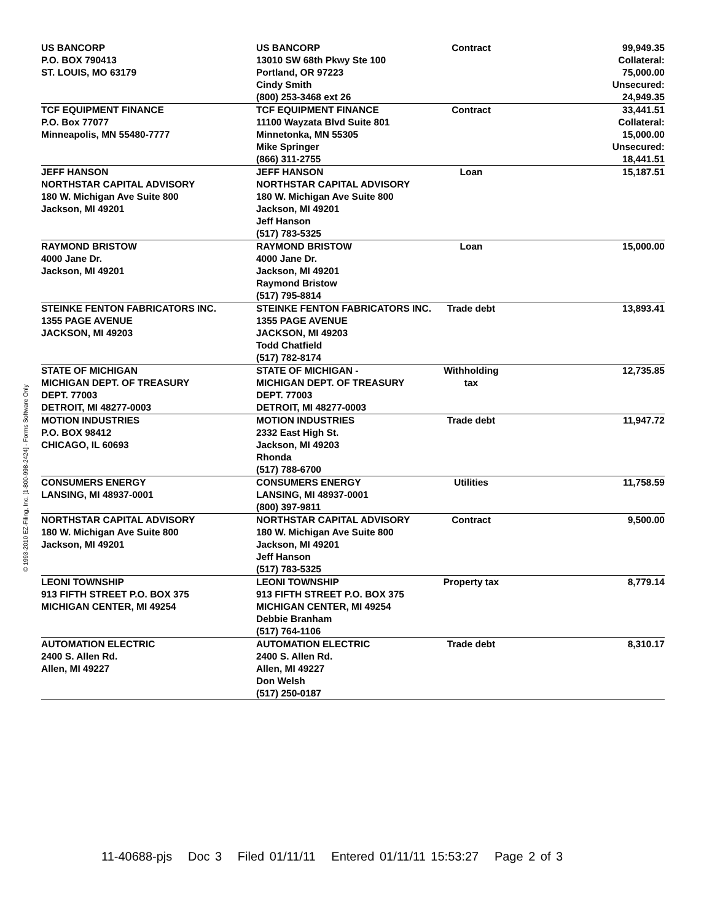| US BANCORP P.O. BOX 790413 ST. LOUIS, MO 63179 | US BANCORP 13010 SW 68th Pkwy Ste 100 Portland, OR 97223 Cindy Smith (800) 253-3468 ext 26 | Contract | 99,949.35 Collateral: 75,000.00 Unsecured: 24,949.35 |
| TCF EQUIPMENT FINANCE P.O. Box 77077 Minneapolis, MN 55480-7777 | TCF EQUIPMENT FINANCE 11100 Wayzata Blvd Suite 801 Minnetonka, MN 55305 Mike Springer (866) 311-2755 | Contract | 33,441.51 Collateral: 15,000.00 Unsecured: 18,441.51 |
| JEFF HANSON NORTHSTAR CAPITAL ADVISORY 180 W. Michigan Ave Suite 800 Jackson, MI 49201 | JEFF HANSON NORTHSTAR CAPITAL ADVISORY 180 W. Michigan Ave Suite 800 Jackson, MI 49201 Jeff Hanson (517) 783-5325 | Loan | 15,187.51 |
| RAYMOND BRISTOW 4000 Jane Dr. Jackson, MI 49201 | RAYMOND BRISTOW 4000 Jane Dr. Jackson, MI 49201 Raymond Bristow (517) 795-8814 | Loan | 15,000.00 |
| STEINKE FENTON FABRICATORS INC. 1355 PAGE AVENUE JACKSON, MI 49203 | STEINKE FENTON FABRICATORS INC. 1355 PAGE AVENUE JACKSON, MI 49203 Todd Chatfield (517) 782-8174 | Trade debt | 13,893.41 |
| STATE OF MICHIGAN MICHIGAN DEPT. OF TREASURY DEPT. 77003 DETROIT, MI 48277-0003 | STATE OF MICHIGAN - MICHIGAN DEPT. OF TREASURY DEPT. 77003 DETROIT, MI 48277-0003 | Withholding tax | 12,735.85 |
| MOTION INDUSTRIES P.O. BOX 98412 CHICAGO, IL 60693 | MOTION INDUSTRIES 2332 East High St. Jackson, MI 49203 Rhonda (517) 788-6700 | Trade debt | 11,947.72 |
| CONSUMERS ENERGY LANSING, MI 48937-0001 | CONSUMERS ENERGY LANSING, MI 48937-0001 (800) 397-9811 | Utilities | 11,758.59 |
| NORTHSTAR CAPITAL ADVISORY 180 W. Michigan Ave Suite 800 Jackson, MI 49201 | NORTHSTAR CAPITAL ADVISORY 180 W. Michigan Ave Suite 800 Jackson, MI 49201 Jeff Hanson (517) 783-5325 | Contract | 9,500.00 |
| LEONI TOWNSHIP 913 FIFTH STREET P.O. BOX 375 MICHIGAN CENTER, MI 49254 | LEONI TOWNSHIP 913 FIFTH STREET P.O. BOX 375 MICHIGAN CENTER, MI 49254 Debbie Branham (517) 764-1106 | Property tax | 8,779.14 |
| AUTOMATION ELECTRIC 2400 S. Allen Rd. Allen, MI 49227 | AUTOMATION ELECTRIC 2400 S. Allen Rd. Allen, MI 49227 Don Welsh (517) 250-0187 | Trade debt | 8,310.17 |
© 1993-2010 EZ-Filing, Inc. [1-800-998-2424] - Forms Software Only
11-40688-pjs Doc 3 Filed 01/11/11 Entered 01/11/11 15:53:27 Page 2 of 3